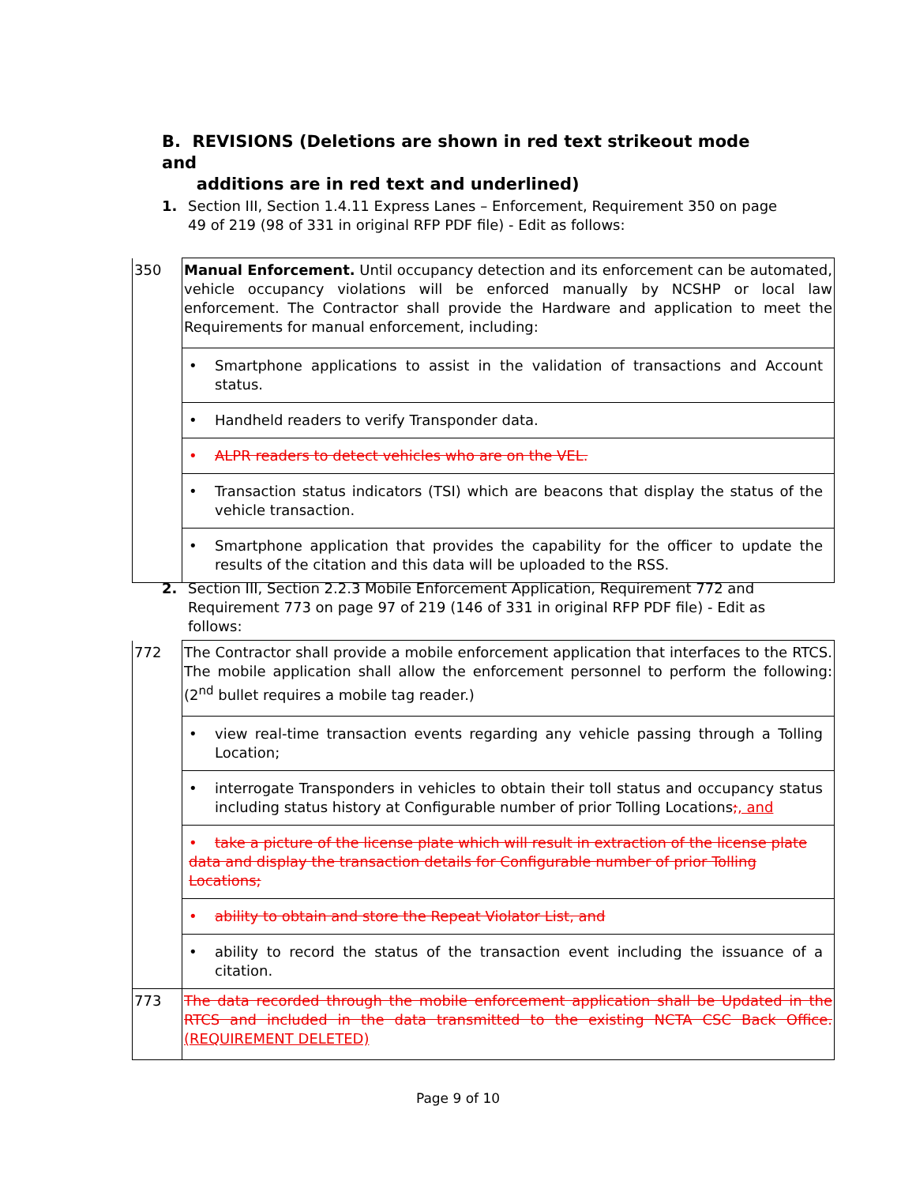B. REVISIONS (Deletions are shown in red text strikeout mode and
additions are in red text and underlined)
1. Section III, Section 1.4.11 Express Lanes – Enforcement, Requirement 350 on page 49 of 219 (98 of 331 in original RFP PDF file) - Edit as follows:
| 350 | Manual Enforcement. Until occupancy detection and its enforcement can be automated, vehicle occupancy violations will be enforced manually by NCSHP or local law enforcement. The Contractor shall provide the Hardware and application to meet the Requirements for manual enforcement, including: |
| | • Smartphone applications to assist in the validation of transactions and Account status. |
| | • Handheld readers to verify Transponder data. |
| | • ALPR readers to detect vehicles who are on the VEL. |
| | • Transaction status indicators (TSI) which are beacons that display the status of the vehicle transaction. |
| | • Smartphone application that provides the capability for the officer to update the results of the citation and this data will be uploaded to the RSS. |
2. Section III, Section 2.2.3 Mobile Enforcement Application, Requirement 772 and Requirement 773 on page 97 of 219 (146 of 331 in original RFP PDF file) - Edit as follows:
| 772 | The Contractor shall provide a mobile enforcement application that interfaces to the RTCS. The mobile application shall allow the enforcement personnel to perform the following: (2<sup>nd</sup> bullet requires a mobile tag reader.) |
| | • view real-time transaction events regarding any vehicle passing through a Tolling Location; |
| | • interrogate Transponders in vehicles to obtain their toll status and occupancy status including status history at Configurable number of prior Tolling Locations ; , and |
| | • take a picture of the license plate which will result in extraction of the license plate data and display the transaction details for Configurable number of prior Tolling Locations; |
| | • ability to obtain and store the Repeat Violator List, and |
| | • ability to record the status of the transaction event including the issuance of a citation. |
| 773 | The data recorded through the mobile enforcement application shall be Updated in the RTCS and included in the data transmitted to the existing NCTA CSC Back Office. (REQUIREMENT DELETED) |
Page 9 of 10